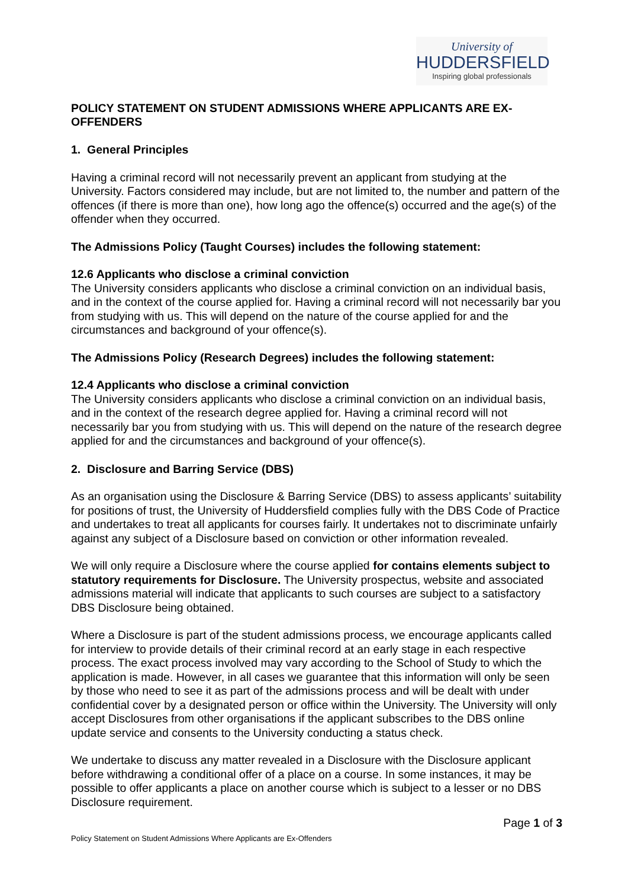University of
HUDDERSFIELD
Inspiring global professionals
POLICY STATEMENT ON STUDENT ADMISSIONS WHERE APPLICANTS ARE EX-OFFENDERS
1. General Principles
Having a criminal record will not necessarily prevent an applicant from studying at the University. Factors considered may include, but are not limited to, the number and pattern of the offences (if there is more than one), how long ago the offence(s) occurred and the age(s) of the offender when they occurred.
The Admissions Policy (Taught Courses) includes the following statement:
12.6 Applicants who disclose a criminal conviction
The University considers applicants who disclose a criminal conviction on an individual basis, and in the context of the course applied for. Having a criminal record will not necessarily bar you from studying with us. This will depend on the nature of the course applied for and the circumstances and background of your offence(s).
The Admissions Policy (Research Degrees) includes the following statement:
12.4 Applicants who disclose a criminal conviction
The University considers applicants who disclose a criminal conviction on an individual basis, and in the context of the research degree applied for. Having a criminal record will not necessarily bar you from studying with us. This will depend on the nature of the research degree applied for and the circumstances and background of your offence(s).
2. Disclosure and Barring Service (DBS)
As an organisation using the Disclosure & Barring Service (DBS) to assess applicants’ suitability for positions of trust, the University of Huddersfield complies fully with the DBS Code of Practice and undertakes to treat all applicants for courses fairly. It undertakes not to discriminate unfairly against any subject of a Disclosure based on conviction or other information revealed.
We will only require a Disclosure where the course applied for contains elements subject to statutory requirements for Disclosure. The University prospectus, website and associated admissions material will indicate that applicants to such courses are subject to a satisfactory DBS Disclosure being obtained.
Where a Disclosure is part of the student admissions process, we encourage applicants called for interview to provide details of their criminal record at an early stage in each respective process. The exact process involved may vary according to the School of Study to which the application is made. However, in all cases we guarantee that this information will only be seen by those who need to see it as part of the admissions process and will be dealt with under confidential cover by a designated person or office within the University. The University will only accept Disclosures from other organisations if the applicant subscribes to the DBS online update service and consents to the University conducting a status check.
We undertake to discuss any matter revealed in a Disclosure with the Disclosure applicant before withdrawing a conditional offer of a place on a course. In some instances, it may be possible to offer applicants a place on another course which is subject to a lesser or no DBS Disclosure requirement.
Page 1 of 3
Policy Statement on Student Admissions Where Applicants are Ex-Offenders